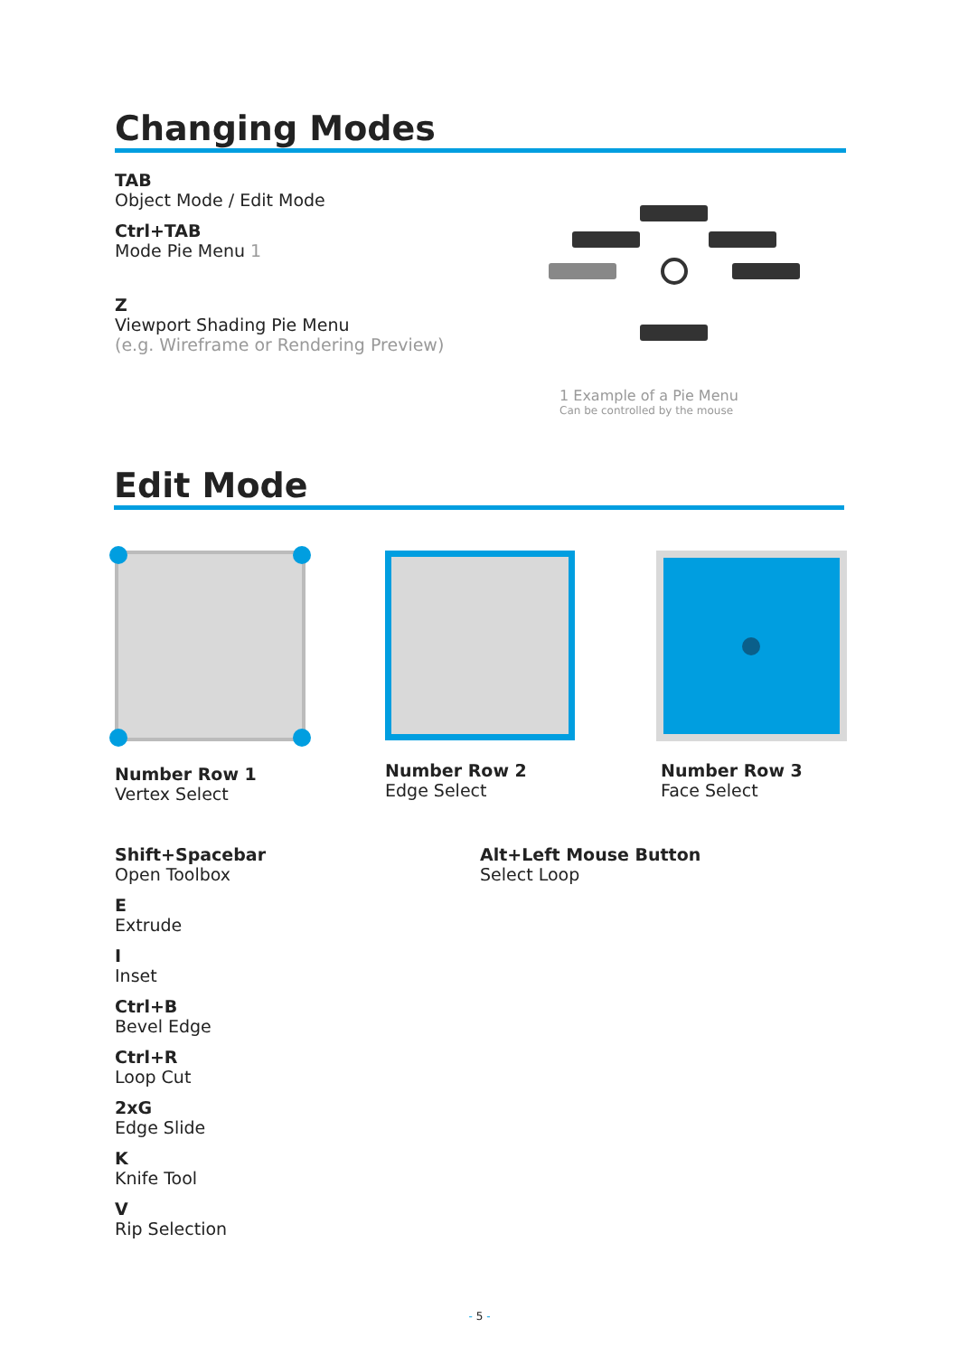Changing Modes
TAB
Object Mode / Edit Mode
Ctrl+TAB
Mode Pie Menu 1
Z
Viewport Shading Pie Menu
(e.g. Wireframe or Rendering Preview)
1 Example of a Pie Menu
Can be controlled by the mouse
Edit Mode
Number Row 1
Vertex Select
Number Row 2
Edge Select
Number Row 3
Face Select
Shift+Spacebar
Open Toolbox
E
Extrude
I
Inset
Ctrl+B
Bevel Edge
Ctrl+R
Loop Cut
2xG
Edge Slide
K
Knife Tool
V
Rip Selection
Alt+Left Mouse Button
Select Loop
- 5 -